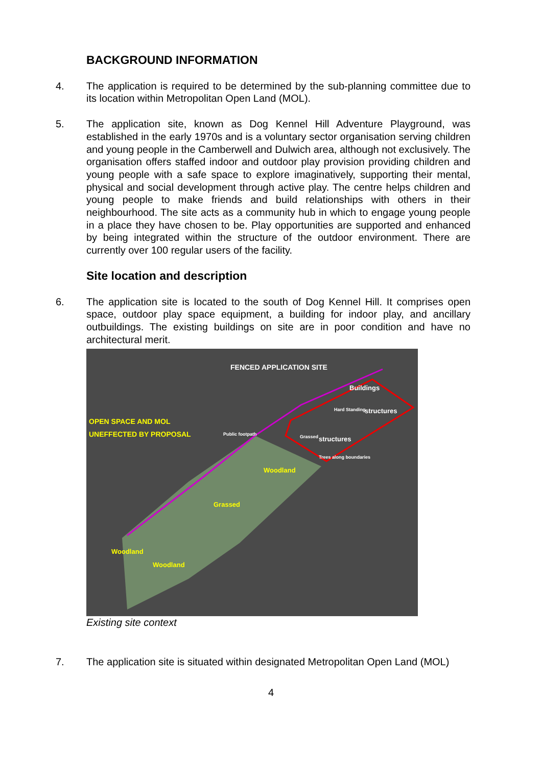BACKGROUND INFORMATION
4. The application is required to be determined by the sub-planning committee due to its location within Metropolitan Open Land (MOL).
5. The application site, known as Dog Kennel Hill Adventure Playground, was established in the early 1970s and is a voluntary sector organisation serving children and young people in the Camberwell and Dulwich area, although not exclusively. The organisation offers staffed indoor and outdoor play provision providing children and young people with a safe space to explore imaginatively, supporting their mental, physical and social development through active play. The centre helps children and young people to make friends and build relationships with others in their neighbourhood. The site acts as a community hub in which to engage young people in a place they have chosen to be. Play opportunities are supported and enhanced by being integrated within the structure of the outdoor environment. There are currently over 100 regular users of the facility.
Site location and description
6. The application site is located to the south of Dog Kennel Hill. It comprises open space, outdoor play space equipment, a building for indoor play, and ancillary outbuildings. The existing buildings on site are in poor condition and have no architectural merit.
FENCED APPLICATION SITE
OPEN SPACE AND MOL
UNEFFECTED BY PROPOSAL
Public footpath
Buildings
Hard Standing structures
Grassed structures
Trees along boundaries
Woodland
Grassed
Woodland
Woodland
Existing site context
7. The application site is situated within designated Metropolitan Open Land (MOL)
4